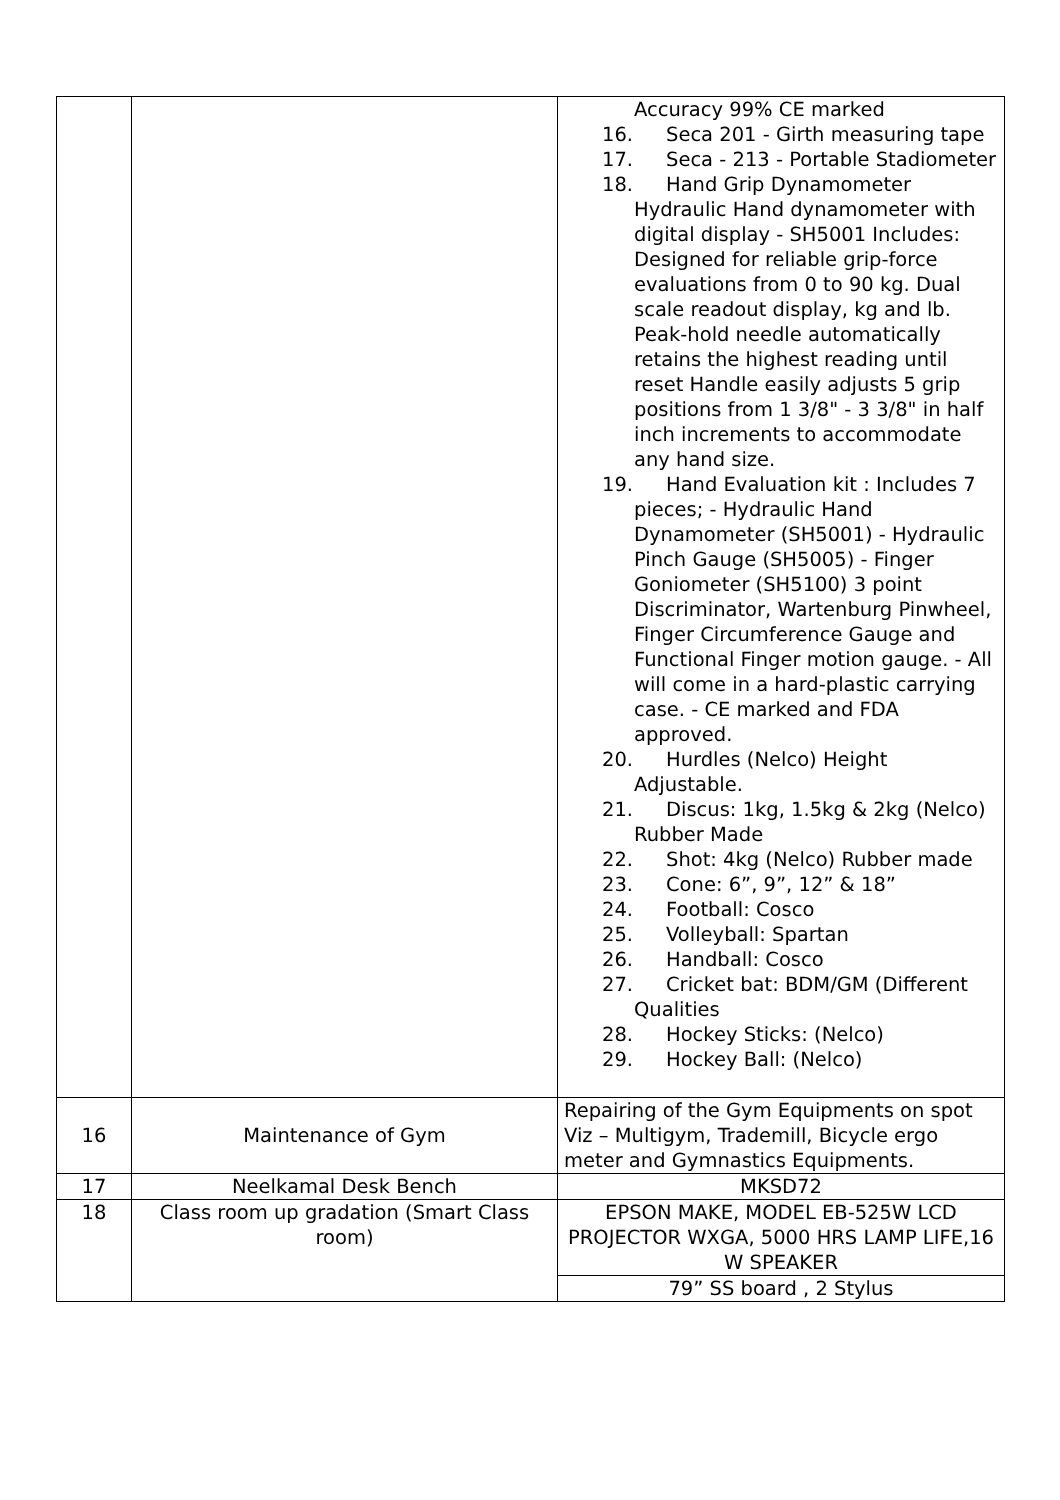| | | Accuracy 99% CE marked 16. Seca 201 - Girth measuring tape 17. Seca - 213 - Portable Stadiometer 18. Hand Grip Dynamometer Hydraulic Hand dynamometer with digital display - SH5001 Includes: Designed for reliable grip-force evaluations from 0 to 90 kg. Dual scale readout display, kg and lb. Peak-hold needle automatically retains the highest reading until reset Handle easily adjusts 5 grip positions from 1 3/8" - 3 3/8" in half inch increments to accommodate any hand size. 19. Hand Evaluation kit : Includes 7 pieces; - Hydraulic Hand Dynamometer (SH5001) - Hydraulic Pinch Gauge (SH5005) - Finger Goniometer (SH5100) 3 point Discriminator, Wartenburg Pinwheel, Finger Circumference Gauge and Functional Finger motion gauge. - All will come in a hard-plastic carrying case. - CE marked and FDA approved. 20. Hurdles (Nelco) Height Adjustable. 21. Discus: 1kg, 1.5kg & 2kg (Nelco) Rubber Made 22. Shot: 4kg (Nelco) Rubber made 23. Cone: 6”, 9”, 12” & 18” 24. Football: Cosco 25. Volleyball: Spartan 26. Handball: Cosco 27. Cricket bat: BDM/GM (Different Qualities 28. Hockey Sticks: (Nelco) 29. Hockey Ball: (Nelco) |
| 16 | Maintenance of Gym | Repairing of the Gym Equipments on spot Viz – Multigym, Trademill, Bicycle ergo meter and Gymnastics Equipments. |
| 17 | Neelkamal Desk Bench | MKSD72 |
| 18 | Class room up gradation (Smart Class room) | EPSON MAKE, MODEL EB-525W LCD PROJECTOR WXGA, 5000 HRS LAMP LIFE,16 W SPEAKER |
| | | 79” SS board , 2 Stylus |